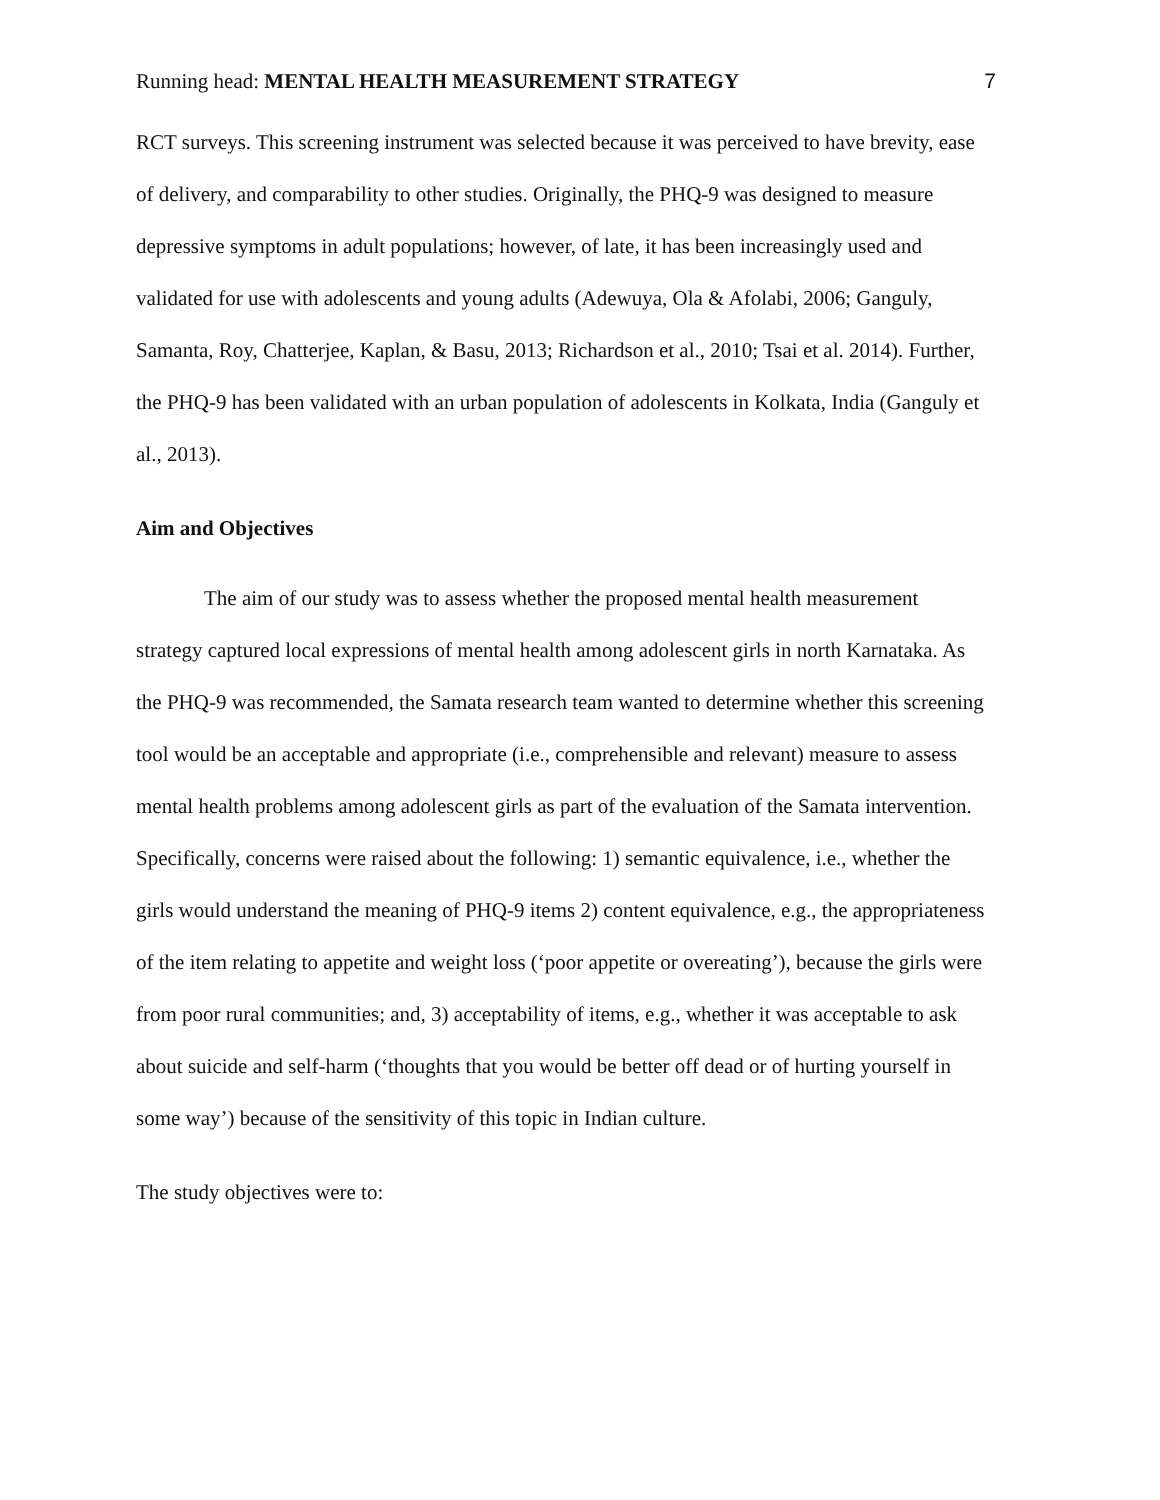Running head: MENTAL HEALTH MEASUREMENT STRATEGY 7
RCT surveys. This screening instrument was selected because it was perceived to have brevity, ease of delivery, and comparability to other studies. Originally, the PHQ-9 was designed to measure depressive symptoms in adult populations; however, of late, it has been increasingly used and validated for use with adolescents and young adults (Adewuya, Ola & Afolabi, 2006; Ganguly, Samanta, Roy, Chatterjee, Kaplan, & Basu, 2013; Richardson et al., 2010; Tsai et al. 2014). Further, the PHQ-9 has been validated with an urban population of adolescents in Kolkata, India (Ganguly et al., 2013).
Aim and Objectives
The aim of our study was to assess whether the proposed mental health measurement strategy captured local expressions of mental health among adolescent girls in north Karnataka. As the PHQ-9 was recommended, the Samata research team wanted to determine whether this screening tool would be an acceptable and appropriate (i.e., comprehensible and relevant) measure to assess mental health problems among adolescent girls as part of the evaluation of the Samata intervention. Specifically, concerns were raised about the following: 1) semantic equivalence, i.e., whether the girls would understand the meaning of PHQ-9 items 2) content equivalence, e.g., the appropriateness of the item relating to appetite and weight loss (‘poor appetite or overeating’), because the girls were from poor rural communities; and, 3) acceptability of items, e.g., whether it was acceptable to ask about suicide and self-harm (‘thoughts that you would be better off dead or of hurting yourself in some way’) because of the sensitivity of this topic in Indian culture.
The study objectives were to: